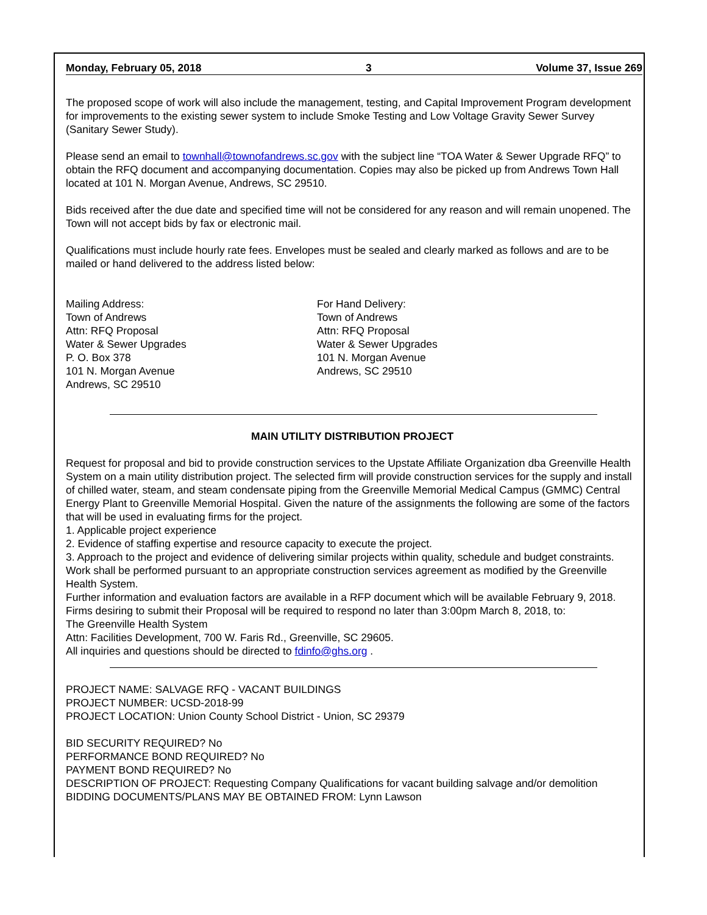Monday, February 05, 2018 3 Volume 37, Issue 269
The proposed scope of work will also include the management, testing, and Capital Improvement Program development for improvements to the existing sewer system to include Smoke Testing and Low Voltage Gravity Sewer Survey (Sanitary Sewer Study).
Please send an email to townhall@townofandrews.sc.gov with the subject line “TOA Water & Sewer Upgrade RFQ” to obtain the RFQ document and accompanying documentation. Copies may also be picked up from Andrews Town Hall located at 101 N. Morgan Avenue, Andrews, SC 29510.
Bids received after the due date and specified time will not be considered for any reason and will remain unopened. The Town will not accept bids by fax or electronic mail.
Qualifications must include hourly rate fees. Envelopes must be sealed and clearly marked as follows and are to be mailed or hand delivered to the address listed below:
Mailing Address:
Town of Andrews
Attn: RFQ Proposal
Water & Sewer Upgrades
P. O. Box 378
101 N. Morgan Avenue
Andrews, SC 29510
For Hand Delivery:
Town of Andrews
Attn: RFQ Proposal
Water & Sewer Upgrades
101 N. Morgan Avenue
Andrews, SC 29510
MAIN UTILITY DISTRIBUTION PROJECT
Request for proposal and bid to provide construction services to the Upstate Affiliate Organization dba Greenville Health System on a main utility distribution project. The selected firm will provide construction services for the supply and install of chilled water, steam, and steam condensate piping from the Greenville Memorial Medical Campus (GMMC) Central Energy Plant to Greenville Memorial Hospital. Given the nature of the assignments the following are some of the factors that will be used in evaluating firms for the project.
1. Applicable project experience
2. Evidence of staffing expertise and resource capacity to execute the project.
3. Approach to the project and evidence of delivering similar projects within quality, schedule and budget constraints.
Work shall be performed pursuant to an appropriate construction services agreement as modified by the Greenville Health System.
Further information and evaluation factors are available in a RFP document which will be available February 9, 2018.
Firms desiring to submit their Proposal will be required to respond no later than 3:00pm March 8, 2018, to:
The Greenville Health System
Attn: Facilities Development, 700 W. Faris Rd., Greenville, SC 29605.
All inquiries and questions should be directed to fdinfo@ghs.org .
PROJECT NAME: SALVAGE RFQ - VACANT BUILDINGS
PROJECT NUMBER: UCSD-2018-99
PROJECT LOCATION: Union County School District - Union, SC 29379
BID SECURITY REQUIRED? No
PERFORMANCE BOND REQUIRED? No
PAYMENT BOND REQUIRED? No
DESCRIPTION OF PROJECT: Requesting Company Qualifications for vacant building salvage and/or demolition
BIDDING DOCUMENTS/PLANS MAY BE OBTAINED FROM: Lynn Lawson